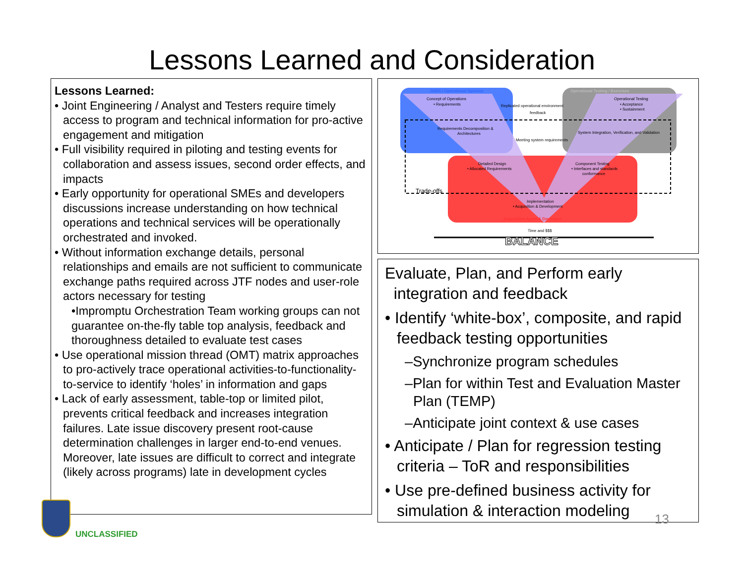Lessons Learned and Consideration
Lessons Learned:
• Joint Engineering / Analyst and Testers require timely access to program and technical information for pro-active engagement and mitigation
• Full visibility required in piloting and testing events for collaboration and assess issues, second order effects, and impacts
• Early opportunity for operational SMEs and developers discussions increase understanding on how technical operations and technical services will be operationally orchestrated and invoked.
• Without information exchange details, personal relationships and emails are not sufficient to communicate exchange paths required across JTF nodes and user-role actors necessary for testing
•Impromptu Orchestration Team working groups can not guarantee on-the-fly table top analysis, feedback and thoroughness detailed to evaluate test cases
• Use operational mission thread (OMT) matrix approaches to pro-actively trace operational activities-to-functionality-to-service to identify ‘holes’ in information and gaps
• Lack of early assessment, table-top or limited pilot, prevents critical feedback and increases integration failures. Late issue discovery present root-cause determination challenges in larger end-to-end venues. Moreover, late issues are difficult to correct and integrate (likely across programs) late in development cycles
JSIDS / Operational Sponsor
Operational Testing / Exercises
Concept of Operations
• Requirements
Replicated operational environment
feedback
Operational Testing
• Acceptance
• Sustainment
Requirements Decomposition &
Architectures
Meeting system requirements
System Integration, Verification, and Validation
Detailed Design
• Allocated Requirements
Component Testing
• Interfaces and standards
conformance
Trade-offs
Implementation
• Acquisition & Development
Acquisition Agent & Developer
Time and $$$
BALANCE
Evaluate, Plan, and Perform early
integration and feedback
• Identify ‘white-box’, composite, and rapid feedback testing opportunities
–Synchronize program schedules
–Plan for within Test and Evaluation Master Plan (TEMP)
–Anticipate joint context & use cases
• Anticipate / Plan for regression testing criteria – ToR and responsibilities
• Use pre-defined business activity for simulation & interaction modeling
13
UNCLASSIFIED